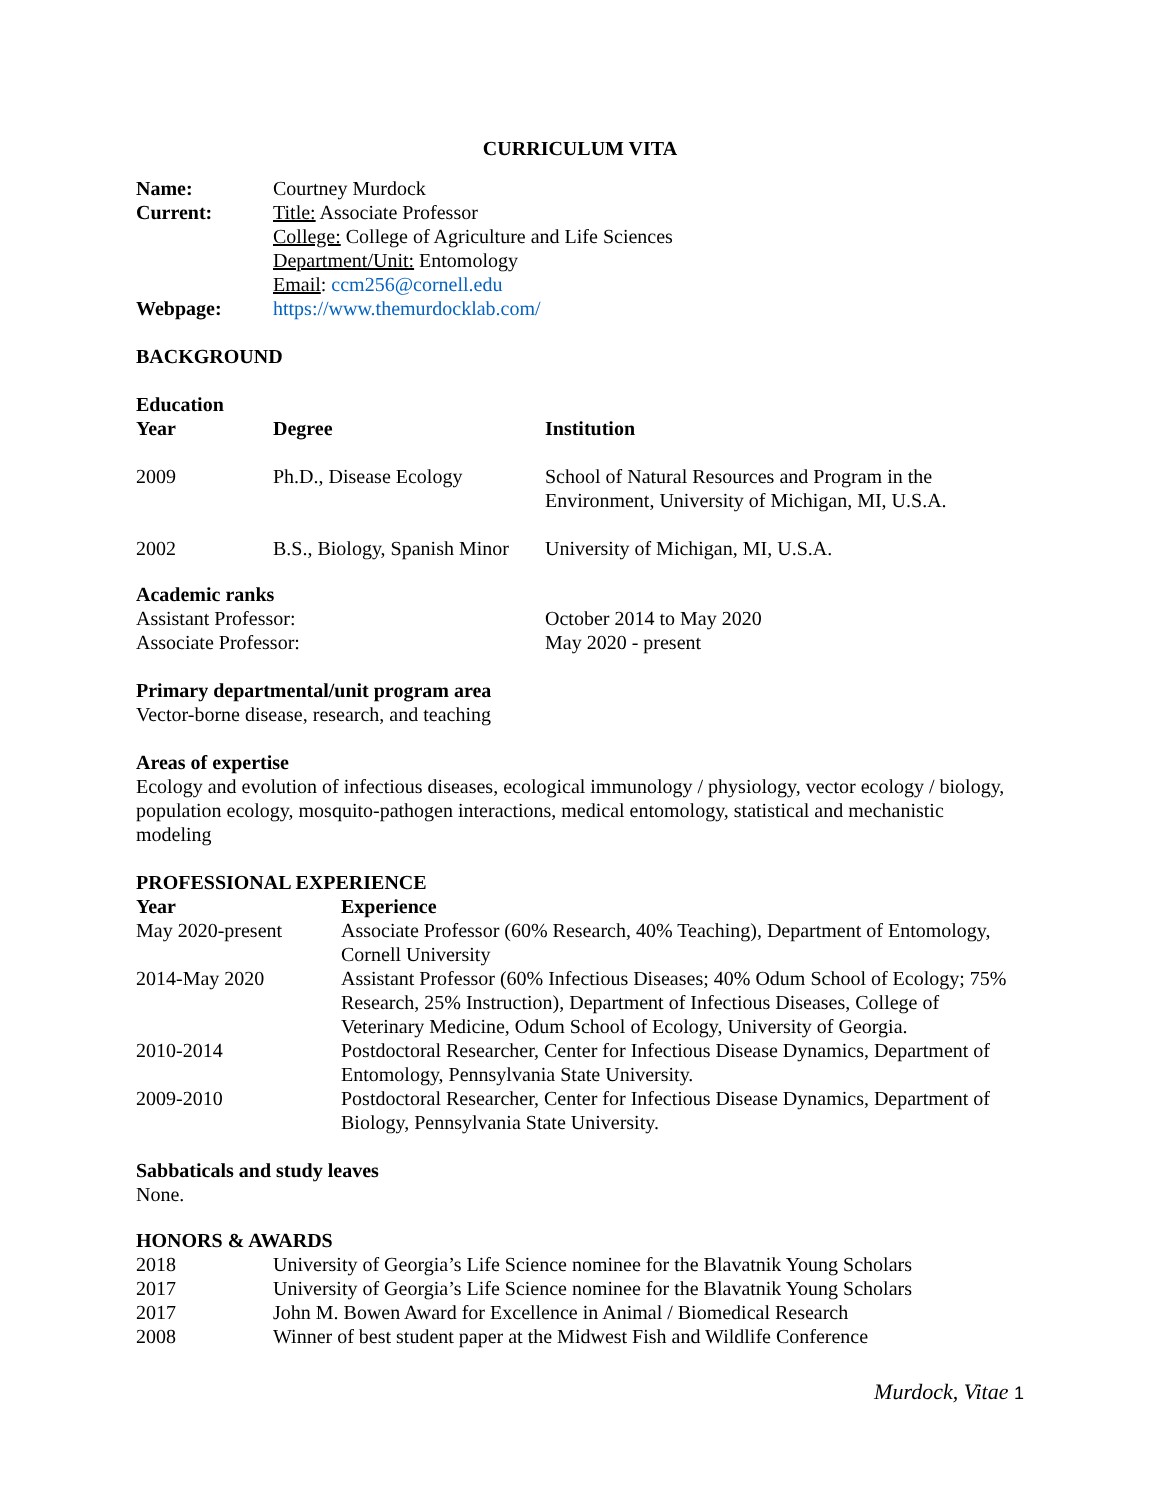CURRICULUM VITA
| Name: | Courtney Murdock |
| Current: | Title: Associate Professor College: College of Agriculture and Life Sciences Department/Unit: Entomology Email : ccm256@cornell.edu |
| Webpage: | https://www.themurdocklab.com/ |
BACKGROUND
Education
| Year | Degree | Institution |
| --- | --- | --- |
| 2009 | Ph.D., Disease Ecology | School of Natural Resources and Program in the Environment, University of Michigan, MI, U.S.A. |
| 2002 | B.S., Biology, Spanish Minor | University of Michigan, MI, U.S.A. |
Academic ranks
| Assistant Professor: | October 2014 to May 2020 |
| Associate Professor: | May 2020 - present |
Primary departmental/unit program area
Vector-borne disease, research, and teaching
Areas of expertise
Ecology and evolution of infectious diseases, ecological immunology / physiology, vector ecology / biology, population ecology, mosquito-pathogen interactions, medical entomology, statistical and mechanistic modeling
PROFESSIONAL EXPERIENCE
| Year | Experience |
| --- | --- |
| May 2020-present | Associate Professor (60% Research, 40% Teaching), Department of Entomology, Cornell University |
| 2014-May 2020 | Assistant Professor (60% Infectious Diseases; 40% Odum School of Ecology; 75% Research, 25% Instruction), Department of Infectious Diseases, College of Veterinary Medicine, Odum School of Ecology, University of Georgia. |
| 2010-2014 | Postdoctoral Researcher, Center for Infectious Disease Dynamics, Department of Entomology, Pennsylvania State University. |
| 2009-2010 | Postdoctoral Researcher, Center for Infectious Disease Dynamics, Department of Biology, Pennsylvania State University. |
Sabbaticals and study leaves
None.
HONORS & AWARDS
| 2018 | University of Georgia’s Life Science nominee for the Blavatnik Young Scholars |
| 2017 | University of Georgia’s Life Science nominee for the Blavatnik Young Scholars |
| 2017 | John M. Bowen Award for Excellence in Animal / Biomedical Research |
| 2008 | Winner of best student paper at the Midwest Fish and Wildlife Conference |
Murdock, Vitae 1